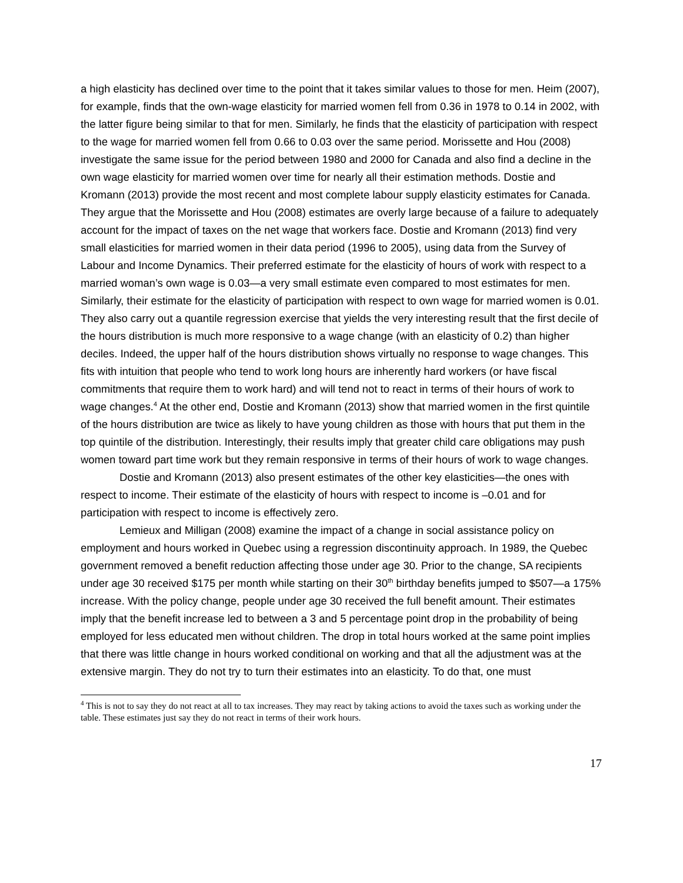a high elasticity has declined over time to the point that it takes similar values to those for men. Heim (2007), for example, finds that the own-wage elasticity for married women fell from 0.36 in 1978 to 0.14 in 2002, with the latter figure being similar to that for men. Similarly, he finds that the elasticity of participation with respect to the wage for married women fell from 0.66 to 0.03 over the same period. Morissette and Hou (2008) investigate the same issue for the period between 1980 and 2000 for Canada and also find a decline in the own wage elasticity for married women over time for nearly all their estimation methods. Dostie and Kromann (2013) provide the most recent and most complete labour supply elasticity estimates for Canada. They argue that the Morissette and Hou (2008) estimates are overly large because of a failure to adequately account for the impact of taxes on the net wage that workers face. Dostie and Kromann (2013) find very small elasticities for married women in their data period (1996 to 2005), using data from the Survey of Labour and Income Dynamics. Their preferred estimate for the elasticity of hours of work with respect to a married woman’s own wage is 0.03—a very small estimate even compared to most estimates for men. Similarly, their estimate for the elasticity of participation with respect to own wage for married women is 0.01. They also carry out a quantile regression exercise that yields the very interesting result that the first decile of the hours distribution is much more responsive to a wage change (with an elasticity of 0.2) than higher deciles. Indeed, the upper half of the hours distribution shows virtually no response to wage changes. This fits with intuition that people who tend to work long hours are inherently hard workers (or have fiscal commitments that require them to work hard) and will tend not to react in terms of their hours of work to wage changes.<sup>4</sup> At the other end, Dostie and Kromann (2013) show that married women in the first quintile of the hours distribution are twice as likely to have young children as those with hours that put them in the top quintile of the distribution. Interestingly, their results imply that greater child care obligations may push women toward part time work but they remain responsive in terms of their hours of work to wage changes.
Dostie and Kromann (2013) also present estimates of the other key elasticities—the ones with respect to income. Their estimate of the elasticity of hours with respect to income is –0.01 and for participation with respect to income is effectively zero.
Lemieux and Milligan (2008) examine the impact of a change in social assistance policy on employment and hours worked in Quebec using a regression discontinuity approach. In 1989, the Quebec government removed a benefit reduction affecting those under age 30. Prior to the change, SA recipients under age 30 received $175 per month while starting on their 30<sup>th</sup> birthday benefits jumped to $507—a 175% increase. With the policy change, people under age 30 received the full benefit amount. Their estimates imply that the benefit increase led to between a 3 and 5 percentage point drop in the probability of being employed for less educated men without children. The drop in total hours worked at the same point implies that there was little change in hours worked conditional on working and that all the adjustment was at the extensive margin. They do not try to turn their estimates into an elasticity. To do that, one must
<sup>4</sup> This is not to say they do not react at all to tax increases. They may react by taking actions to avoid the taxes such as working under the table. These estimates just say they do not react in terms of their work hours.
17